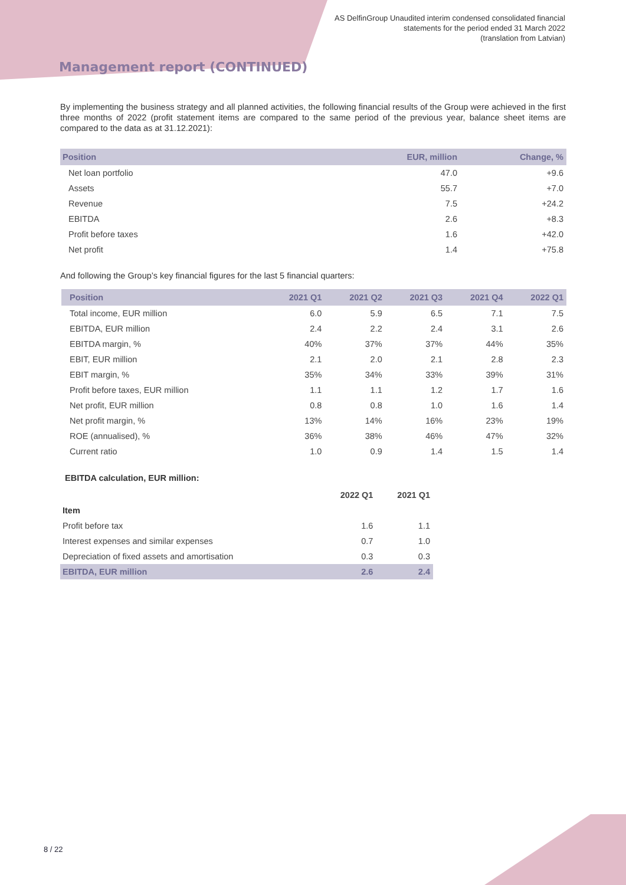AS DelfinGroup Unaudited interim condensed consolidated financial
statements for the period ended 31 March 2022
(translation from Latvian)
Management report (CONTINUED)
By implementing the business strategy and all planned activities, the following financial results of the Group were achieved in the first three months of 2022 (profit statement items are compared to the same period of the previous year, balance sheet items are compared to the data as at 31.12.2021):
| Position | EUR, million | Change, % |
| --- | --- | --- |
| Net loan portfolio | 47.0 | +9.6 |
| Assets | 55.7 | +7.0 |
| Revenue | 7.5 | +24.2 |
| EBITDA | 2.6 | +8.3 |
| Profit before taxes | 1.6 | +42.0 |
| Net profit | 1.4 | +75.8 |
And following the Group’s key financial figures for the last 5 financial quarters:
| Position | 2021 Q1 | 2021 Q2 | 2021 Q3 | 2021 Q4 | 2022 Q1 |
| --- | --- | --- | --- | --- | --- |
| Total income, EUR million | 6.0 | 5.9 | 6.5 | 7.1 | 7.5 |
| EBITDA, EUR million | 2.4 | 2.2 | 2.4 | 3.1 | 2.6 |
| EBITDA margin, % | 40% | 37% | 37% | 44% | 35% |
| EBIT, EUR million | 2.1 | 2.0 | 2.1 | 2.8 | 2.3 |
| EBIT margin, % | 35% | 34% | 33% | 39% | 31% |
| Profit before taxes, EUR million | 1.1 | 1.1 | 1.2 | 1.7 | 1.6 |
| Net profit, EUR million | 0.8 | 0.8 | 1.0 | 1.6 | 1.4 |
| Net profit margin, % | 13% | 14% | 16% | 23% | 19% |
| ROE (annualised), % | 36% | 38% | 46% | 47% | 32% |
| Current ratio | 1.0 | 0.9 | 1.4 | 1.5 | 1.4 |
EBITDA calculation, EUR million:
| | 2022 Q1 | 2021 Q1 |
| Item | | |
| Profit before tax | 1.6 | 1.1 |
| Interest expenses and similar expenses | 0.7 | 1.0 |
| Depreciation of fixed assets and amortisation | 0.3 | 0.3 |
| EBITDA, EUR million | 2.6 | 2.4 |
8 / 22